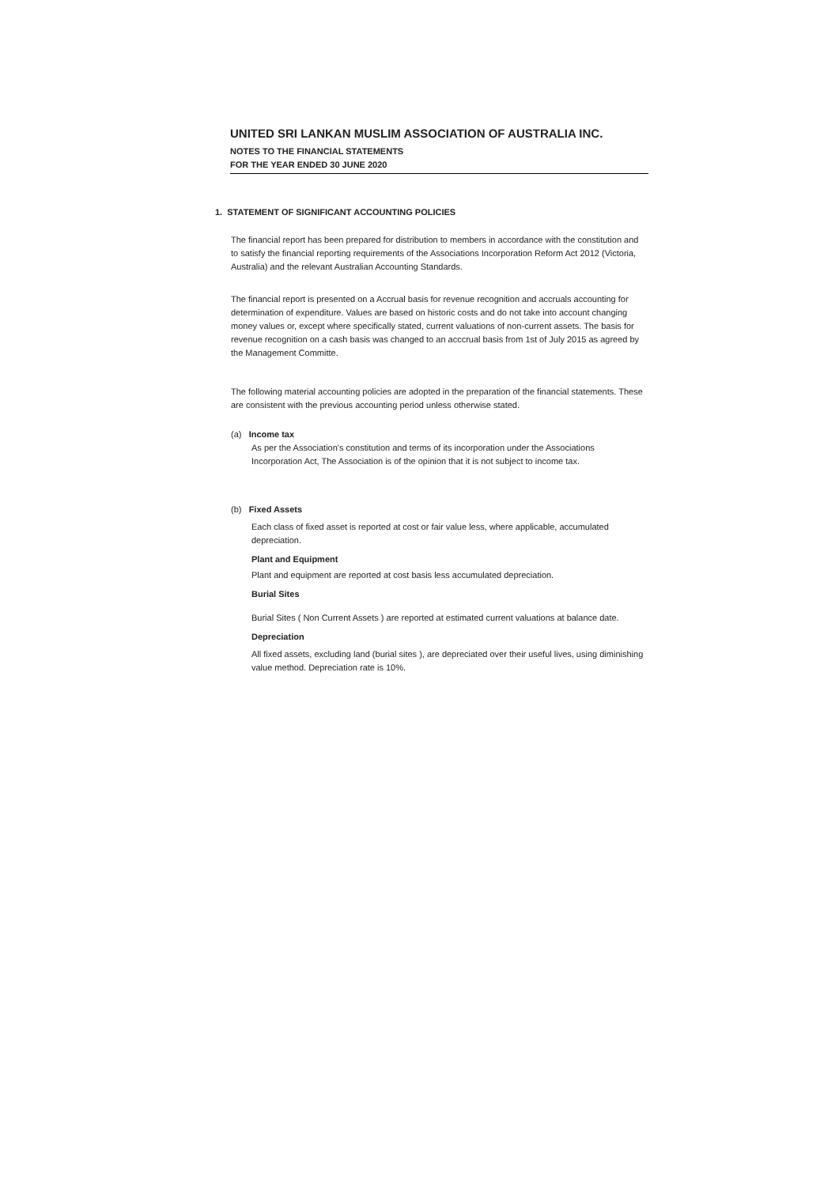UNITED SRI LANKAN MUSLIM ASSOCIATION OF AUSTRALIA INC.
NOTES TO THE FINANCIAL STATEMENTS
FOR THE YEAR ENDED 30 JUNE 2020
1. STATEMENT OF SIGNIFICANT ACCOUNTING POLICIES
The financial report has been prepared for distribution to members in accordance with the constitution and to satisfy the financial reporting requirements of the Associations Incorporation Reform Act 2012 (Victoria, Australia) and the relevant Australian Accounting Standards.
The financial report is presented on a Accrual basis for revenue recognition and accruals accounting for determination of expenditure. Values are based on historic costs and do not take into account changing money values or, except where specifically stated, current valuations of non-current assets. The basis for revenue recognition on a cash basis was changed to an acccrual basis from 1st of July 2015 as agreed by the Management Committe.
The following material accounting policies are adopted in the preparation of the financial statements. These are consistent with the previous accounting period unless otherwise stated.
(a) Income tax
As per the Association's constitution and terms of its incorporation under the Associations Incorporation Act, The Association is of the opinion that it is not subject to income tax.
(b) Fixed Assets
Each class of fixed asset is reported at cost or fair value less, where applicable, accumulated depreciation.
Plant and Equipment
Plant and equipment are reported at cost basis less accumulated depreciation.
Burial Sites
Burial Sites ( Non Current Assets ) are reported at estimated current valuations at balance date.
Depreciation
All fixed assets, excluding land (burial sites ), are depreciated over their useful lives, using diminishing value method. Depreciation rate is 10%.